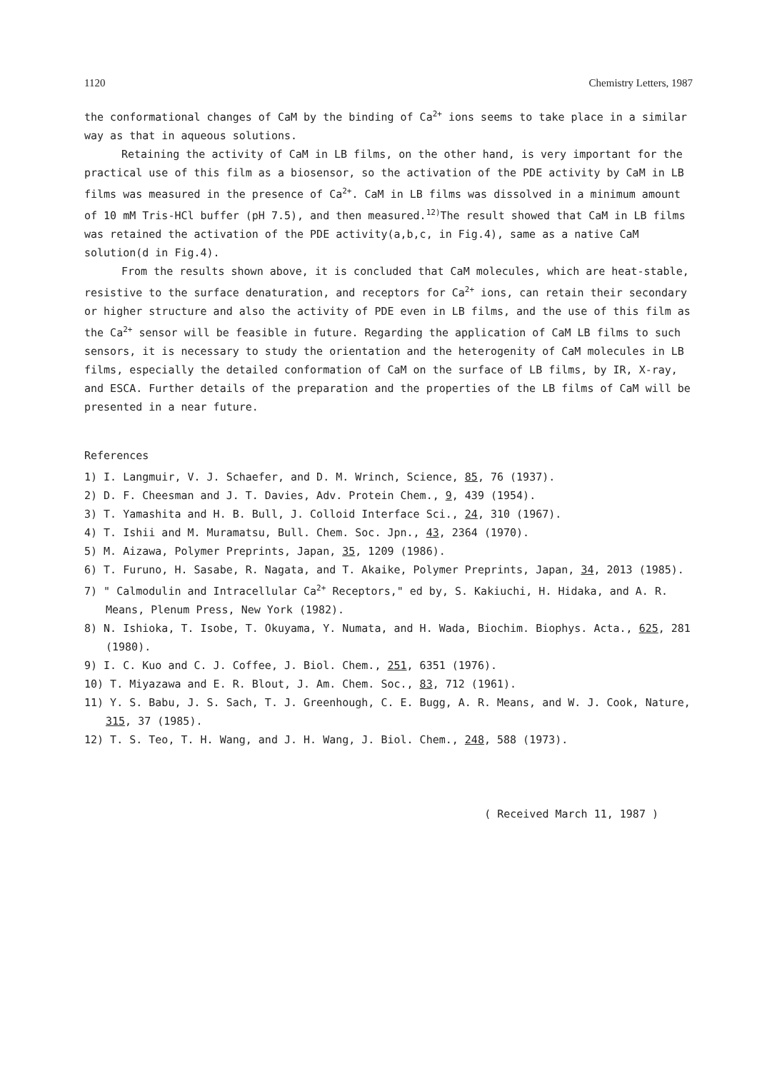1120 Chemistry Letters, 1987
the conformational changes of CaM by the binding of Ca<sup>2+</sup> ions seems to take place in a similar way as that in aqueous solutions.
Retaining the activity of CaM in LB films, on the other hand, is very important for the practical use of this film as a biosensor, so the activation of the PDE activity by CaM in LB films was measured in the presence of Ca<sup>2+</sup>. CaM in LB films was dissolved in a minimum amount of 10 mM Tris-HCl buffer (pH 7.5), and then measured.<sup>12)</sup>The result showed that CaM in LB films was retained the activation of the PDE activity(a,b,c, in Fig.4), same as a native CaM solution(d in Fig.4).
From the results shown above, it is concluded that CaM molecules, which are heat-stable, resistive to the surface denaturation, and receptors for Ca<sup>2+</sup> ions, can retain their secondary or higher structure and also the activity of PDE even in LB films, and the use of this film as the Ca<sup>2+</sup> sensor will be feasible in future. Regarding the application of CaM LB films to such sensors, it is necessary to study the orientation and the heterogenity of CaM molecules in LB films, especially the detailed conformation of CaM on the surface of LB films, by IR, X-ray, and ESCA. Further details of the preparation and the properties of the LB films of CaM will be presented in a near future.
References
1) I. Langmuir, V. J. Schaefer, and D. M. Wrinch, Science, 85, 76 (1937).
2) D. F. Cheesman and J. T. Davies, Adv. Protein Chem., 9, 439 (1954).
3) T. Yamashita and H. B. Bull, J. Colloid Interface Sci., 24, 310 (1967).
4) T. Ishii and M. Muramatsu, Bull. Chem. Soc. Jpn., 43, 2364 (1970).
5) M. Aizawa, Polymer Preprints, Japan, 35, 1209 (1986).
6) T. Furuno, H. Sasabe, R. Nagata, and T. Akaike, Polymer Preprints, Japan, 34, 2013 (1985).
7) " Calmodulin and Intracellular Ca<sup>2+</sup> Receptors," ed by, S. Kakiuchi, H. Hidaka, and A. R. Means, Plenum Press, New York (1982).
8) N. Ishioka, T. Isobe, T. Okuyama, Y. Numata, and H. Wada, Biochim. Biophys. Acta., 625, 281 (1980).
9) I. C. Kuo and C. J. Coffee, J. Biol. Chem., 251, 6351 (1976).
10) T. Miyazawa and E. R. Blout, J. Am. Chem. Soc., 83, 712 (1961).
11) Y. S. Babu, J. S. Sach, T. J. Greenhough, C. E. Bugg, A. R. Means, and W. J. Cook, Nature, 315, 37 (1985).
12) T. S. Teo, T. H. Wang, and J. H. Wang, J. Biol. Chem., 248, 588 (1973).
( Received March 11, 1987 )